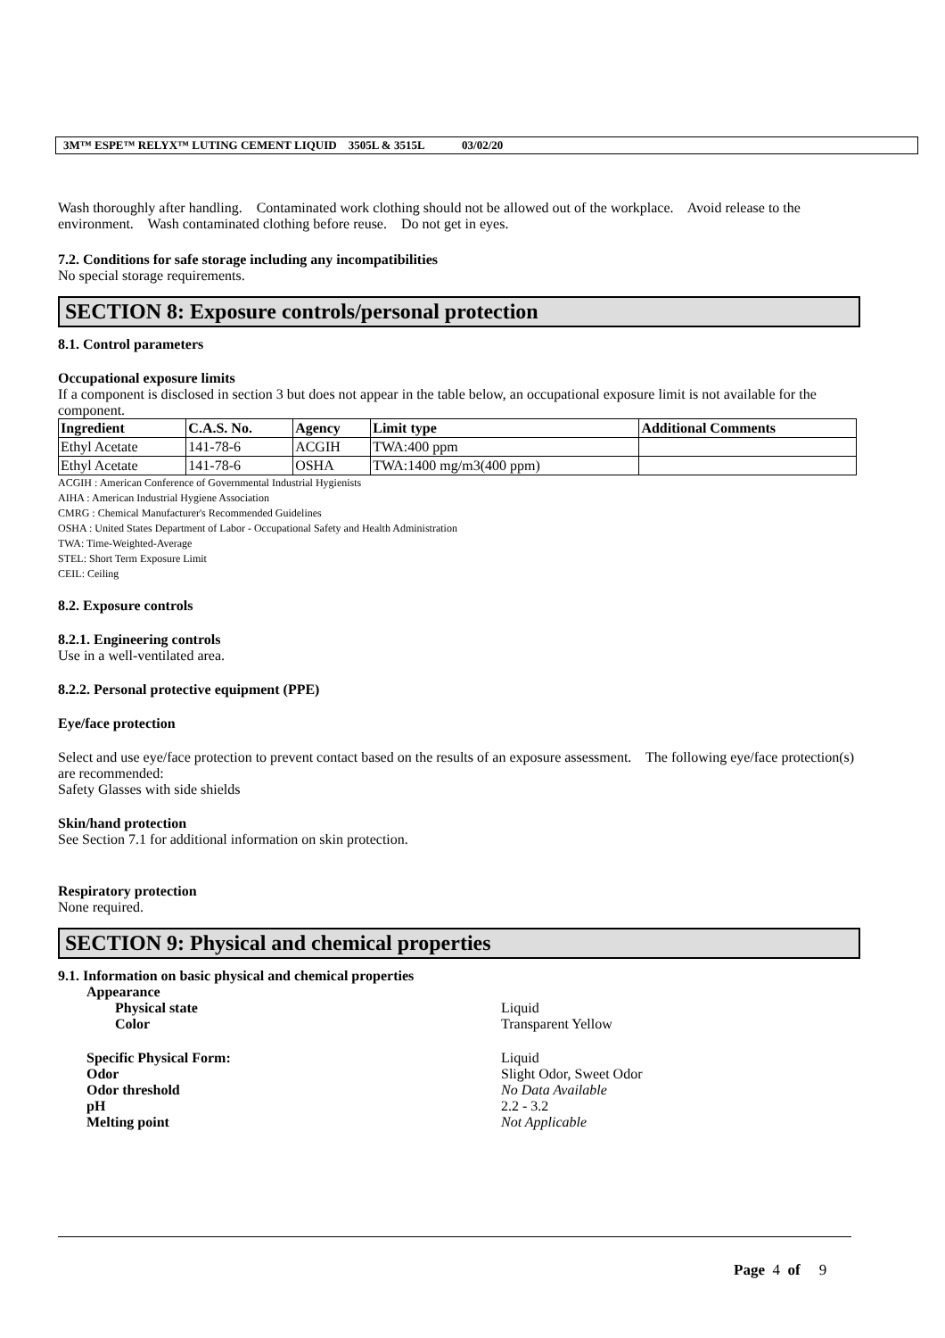3M™ ESPE™ RELYX™ LUTING CEMENT LIQUID 3505L & 3515L 03/02/20
Wash thoroughly after handling. Contaminated work clothing should not be allowed out of the workplace. Avoid release to the environment. Wash contaminated clothing before reuse. Do not get in eyes.
7.2. Conditions for safe storage including any incompatibilities
No special storage requirements.
SECTION 8: Exposure controls/personal protection
8.1. Control parameters
Occupational exposure limits
If a component is disclosed in section 3 but does not appear in the table below, an occupational exposure limit is not available for the component.
| Ingredient | C.A.S. No. | Agency | Limit type | Additional Comments |
| --- | --- | --- | --- | --- |
| Ethyl Acetate | 141-78-6 | ACGIH | TWA:400 ppm | |
| Ethyl Acetate | 141-78-6 | OSHA | TWA:1400 mg/m3(400 ppm) | |
ACGIH : American Conference of Governmental Industrial Hygienists
AIHA : American Industrial Hygiene Association
CMRG : Chemical Manufacturer's Recommended Guidelines
OSHA : United States Department of Labor - Occupational Safety and Health Administration
TWA: Time-Weighted-Average
STEL: Short Term Exposure Limit
CEIL: Ceiling
8.2. Exposure controls
8.2.1. Engineering controls
Use in a well-ventilated area.
8.2.2. Personal protective equipment (PPE)
Eye/face protection
Select and use eye/face protection to prevent contact based on the results of an exposure assessment. The following eye/face protection(s) are recommended:
Safety Glasses with side shields
Skin/hand protection
See Section 7.1 for additional information on skin protection.
Respiratory protection
None required.
SECTION 9: Physical and chemical properties
9.1. Information on basic physical and chemical properties
Appearance
Physical state Liquid Color Transparent Yellow
Specific Physical Form: Liquid Odor Slight Odor, Sweet Odor Odor threshold No Data Available pH 2.2 - 3.2 Melting point Not Applicable
Page 4 of 9